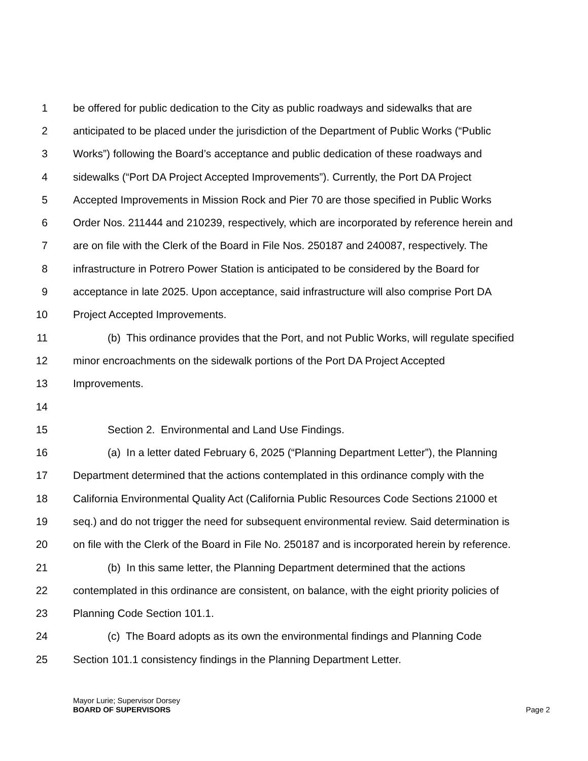1 be offered for public dedication to the City as public roadways and sidewalks that are
2 anticipated to be placed under the jurisdiction of the Department of Public Works (“Public
3 Works”) following the Board’s acceptance and public dedication of these roadways and
4 sidewalks (“Port DA Project Accepted Improvements”). Currently, the Port DA Project
5 Accepted Improvements in Mission Rock and Pier 70 are those specified in Public Works
6 Order Nos. 211444 and 210239, respectively, which are incorporated by reference herein and
7 are on file with the Clerk of the Board in File Nos. 250187 and 240087, respectively. The
8 infrastructure in Potrero Power Station is anticipated to be considered by the Board for
9 acceptance in late 2025. Upon acceptance, said infrastructure will also comprise Port DA
10 Project Accepted Improvements.
11 (b) This ordinance provides that the Port, and not Public Works, will regulate specified
12 minor encroachments on the sidewalk portions of the Port DA Project Accepted
13 Improvements.
14
15 Section 2. Environmental and Land Use Findings.
16 (a) In a letter dated February 6, 2025 (“Planning Department Letter”), the Planning
17 Department determined that the actions contemplated in this ordinance comply with the
18 California Environmental Quality Act (California Public Resources Code Sections 21000 et
19 seq.) and do not trigger the need for subsequent environmental review. Said determination is
20 on file with the Clerk of the Board in File No. 250187 and is incorporated herein by reference.
21 (b) In this same letter, the Planning Department determined that the actions
22 contemplated in this ordinance are consistent, on balance, with the eight priority policies of
23 Planning Code Section 101.1.
24 (c) The Board adopts as its own the environmental findings and Planning Code
25 Section 101.1 consistency findings in the Planning Department Letter.
Mayor Lurie; Supervisor Dorsey
BOARD OF SUPERVISORS Page 2